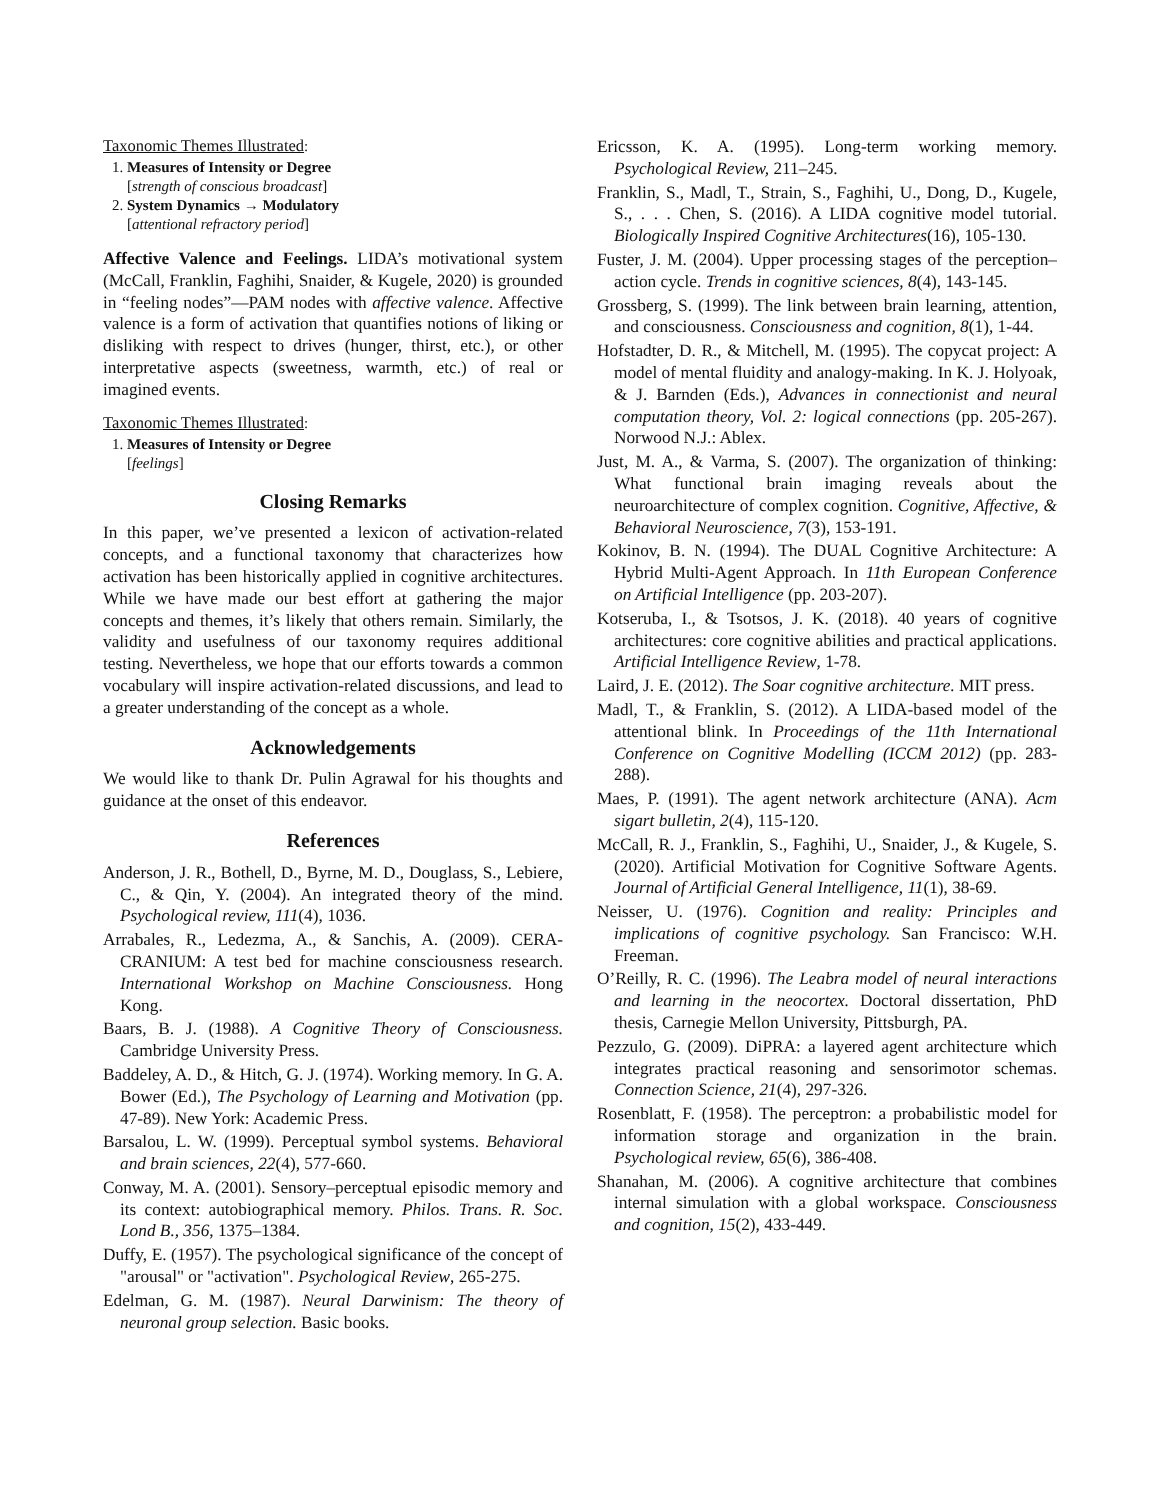Taxonomic Themes Illustrated:
1. Measures of Intensity or Degree
[strength of conscious broadcast]
2. System Dynamics → Modulatory
[attentional refractory period]
Affective Valence and Feelings. LIDA’s motivational system (McCall, Franklin, Faghihi, Snaider, & Kugele, 2020) is grounded in “feeling nodes”—PAM nodes with affective valence. Affective valence is a form of activation that quantifies notions of liking or disliking with respect to drives (hunger, thirst, etc.), or other interpretative aspects (sweetness, warmth, etc.) of real or imagined events.
Taxonomic Themes Illustrated:
1. Measures of Intensity or Degree
[feelings]
Closing Remarks
In this paper, we’ve presented a lexicon of activation-related concepts, and a functional taxonomy that characterizes how activation has been historically applied in cognitive architectures. While we have made our best effort at gathering the major concepts and themes, it’s likely that others remain. Similarly, the validity and usefulness of our taxonomy requires additional testing. Nevertheless, we hope that our efforts towards a common vocabulary will inspire activation-related discussions, and lead to a greater understanding of the concept as a whole.
Acknowledgements
We would like to thank Dr. Pulin Agrawal for his thoughts and guidance at the onset of this endeavor.
References
Anderson, J. R., Bothell, D., Byrne, M. D., Douglass, S., Lebiere, C., & Qin, Y. (2004). An integrated theory of the mind. Psychological review, 111(4), 1036.
Arrabales, R., Ledezma, A., & Sanchis, A. (2009). CERA-CRANIUM: A test bed for machine consciousness research. International Workshop on Machine Consciousness. Hong Kong.
Baars, B. J. (1988). A Cognitive Theory of Consciousness. Cambridge University Press.
Baddeley, A. D., & Hitch, G. J. (1974). Working memory. In G. A. Bower (Ed.), The Psychology of Learning and Motivation (pp. 47-89). New York: Academic Press.
Barsalou, L. W. (1999). Perceptual symbol systems. Behavioral and brain sciences, 22(4), 577-660.
Conway, M. A. (2001). Sensory–perceptual episodic memory and its context: autobiographical memory. Philos. Trans. R. Soc. Lond B., 356, 1375–1384.
Duffy, E. (1957). The psychological significance of the concept of "arousal" or "activation". Psychological Review, 265-275.
Edelman, G. M. (1987). Neural Darwinism: The theory of neuronal group selection. Basic books.
Ericsson, K. A. (1995). Long-term working memory. Psychological Review, 211–245.
Franklin, S., Madl, T., Strain, S., Faghihi, U., Dong, D., Kugele, S., . . . Chen, S. (2016). A LIDA cognitive model tutorial. Biologically Inspired Cognitive Architectures(16), 105-130.
Fuster, J. M. (2004). Upper processing stages of the perception–action cycle. Trends in cognitive sciences, 8(4), 143-145.
Grossberg, S. (1999). The link between brain learning, attention, and consciousness. Consciousness and cognition, 8(1), 1-44.
Hofstadter, D. R., & Mitchell, M. (1995). The copycat project: A model of mental fluidity and analogy-making. In K. J. Holyoak, & J. Barnden (Eds.), Advances in connectionist and neural computation theory, Vol. 2: logical connections (pp. 205-267). Norwood N.J.: Ablex.
Just, M. A., & Varma, S. (2007). The organization of thinking: What functional brain imaging reveals about the neuroarchitecture of complex cognition. Cognitive, Affective, & Behavioral Neuroscience, 7(3), 153-191.
Kokinov, B. N. (1994). The DUAL Cognitive Architecture: A Hybrid Multi-Agent Approach. In 11th European Conference on Artificial Intelligence (pp. 203-207).
Kotseruba, I., & Tsotsos, J. K. (2018). 40 years of cognitive architectures: core cognitive abilities and practical applications. Artificial Intelligence Review, 1-78.
Laird, J. E. (2012). The Soar cognitive architecture. MIT press.
Madl, T., & Franklin, S. (2012). A LIDA-based model of the attentional blink. In Proceedings of the 11th International Conference on Cognitive Modelling (ICCM 2012) (pp. 283-288).
Maes, P. (1991). The agent network architecture (ANA). Acm sigart bulletin, 2(4), 115-120.
McCall, R. J., Franklin, S., Faghihi, U., Snaider, J., & Kugele, S. (2020). Artificial Motivation for Cognitive Software Agents. Journal of Artificial General Intelligence, 11(1), 38-69.
Neisser, U. (1976). Cognition and reality: Principles and implications of cognitive psychology. San Francisco: W.H. Freeman.
O’Reilly, R. C. (1996). The Leabra model of neural interactions and learning in the neocortex. Doctoral dissertation, PhD thesis, Carnegie Mellon University, Pittsburgh, PA.
Pezzulo, G. (2009). DiPRA: a layered agent architecture which integrates practical reasoning and sensorimotor schemas. Connection Science, 21(4), 297-326.
Rosenblatt, F. (1958). The perceptron: a probabilistic model for information storage and organization in the brain. Psychological review, 65(6), 386-408.
Shanahan, M. (2006). A cognitive architecture that combines internal simulation with a global workspace. Consciousness and cognition, 15(2), 433-449.